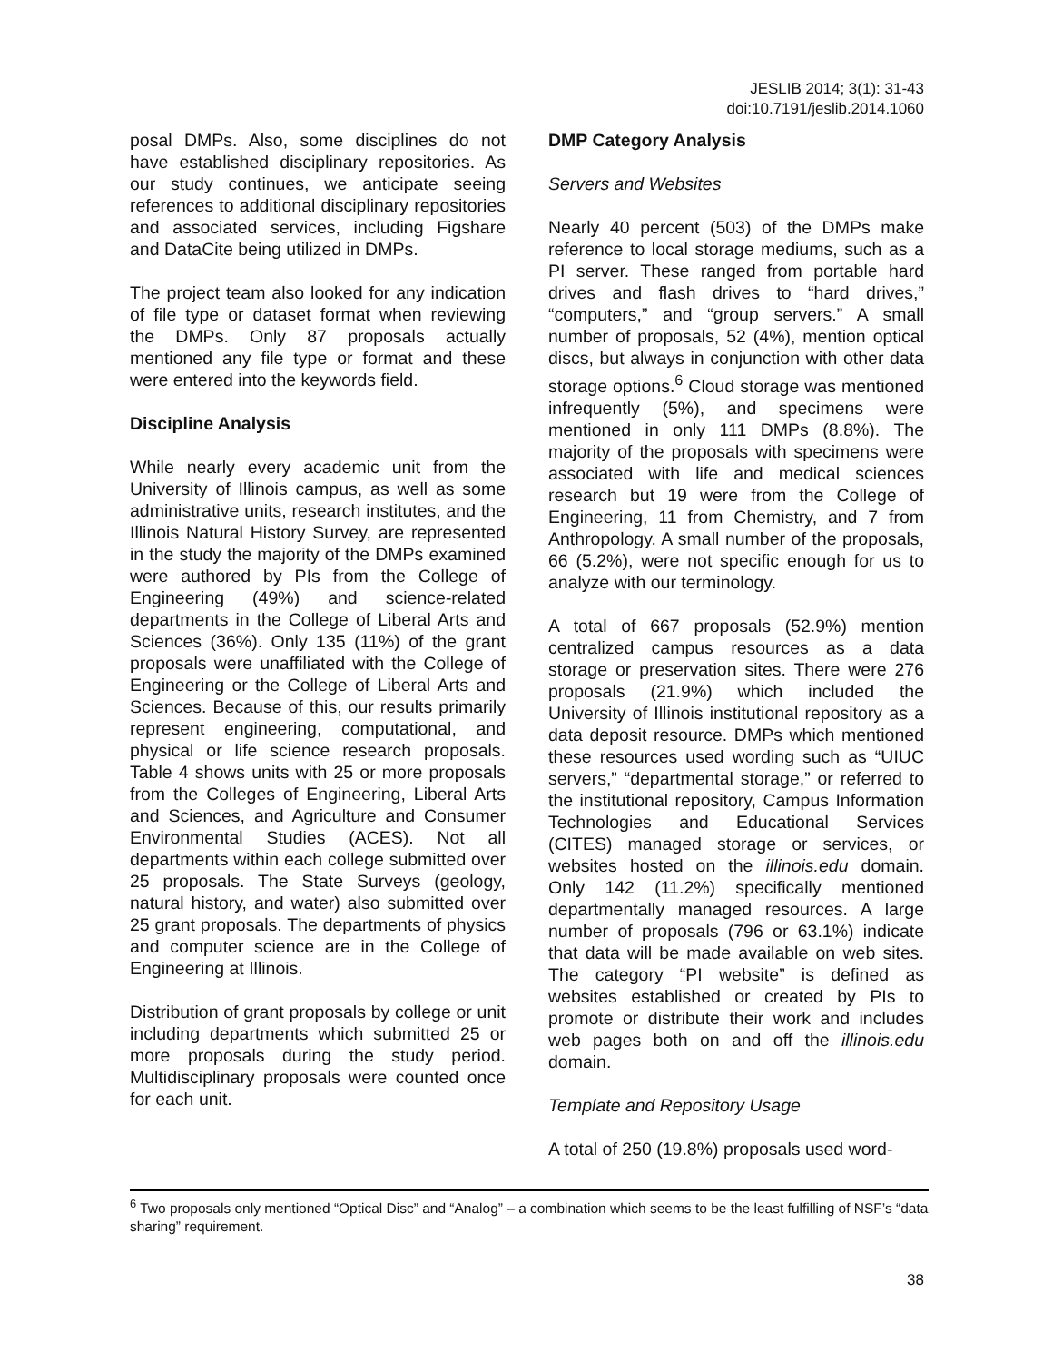JESLIB 2014; 3(1): 31-43
doi:10.7191/jeslib.2014.1060
posal DMPs. Also, some disciplines do not have established disciplinary repositories. As our study continues, we anticipate seeing references to additional disciplinary repositories and associated services, including Figshare and DataCite being utilized in DMPs.
The project team also looked for any indication of file type or dataset format when reviewing the DMPs. Only 87 proposals actually mentioned any file type or format and these were entered into the keywords field.
Discipline Analysis
While nearly every academic unit from the University of Illinois campus, as well as some administrative units, research institutes, and the Illinois Natural History Survey, are represented in the study the majority of the DMPs examined were authored by PIs from the College of Engineering (49%) and science-related departments in the College of Liberal Arts and Sciences (36%). Only 135 (11%) of the grant proposals were unaffiliated with the College of Engineering or the College of Liberal Arts and Sciences. Because of this, our results primarily represent engineering, computational, and physical or life science research proposals. Table 4 shows units with 25 or more proposals from the Colleges of Engineering, Liberal Arts and Sciences, and Agriculture and Consumer Environmental Studies (ACES). Not all departments within each college submitted over 25 proposals. The State Surveys (geology, natural history, and water) also submitted over 25 grant proposals. The departments of physics and computer science are in the College of Engineering at Illinois.
Distribution of grant proposals by college or unit including departments which submitted 25 or more proposals during the study period. Multidisciplinary proposals were counted once for each unit.
DMP Category Analysis
Servers and Websites
Nearly 40 percent (503) of the DMPs make reference to local storage mediums, such as a PI server. These ranged from portable hard drives and flash drives to “hard drives,” “computers,” and “group servers.” A small number of proposals, 52 (4%), mention optical discs, but always in conjunction with other data storage options.<sup>6</sup> Cloud storage was mentioned infrequently (5%), and specimens were mentioned in only 111 DMPs (8.8%). The majority of the proposals with specimens were associated with life and medical sciences research but 19 were from the College of Engineering, 11 from Chemistry, and 7 from Anthropology. A small number of the proposals, 66 (5.2%), were not specific enough for us to analyze with our terminology.
A total of 667 proposals (52.9%) mention centralized campus resources as a data storage or preservation sites. There were 276 proposals (21.9%) which included the University of Illinois institutional repository as a data deposit resource. DMPs which mentioned these resources used wording such as “UIUC servers,” “departmental storage,” or referred to the institutional repository, Campus Information Technologies and Educational Services (CITES) managed storage or services, or websites hosted on the illinois.edu domain. Only 142 (11.2%) specifically mentioned departmentally managed resources. A large number of proposals (796 or 63.1%) indicate that data will be made available on web sites. The category “PI website” is defined as websites established or created by PIs to promote or distribute their work and includes web pages both on and off the illinois.edu domain.
Template and Repository Usage
A total of 250 (19.8%) proposals used word-
<sup>6</sup> Two proposals only mentioned “Optical Disc” and “Analog” – a combination which seems to be the least fulfilling of NSF’s “data sharing” requirement.
38